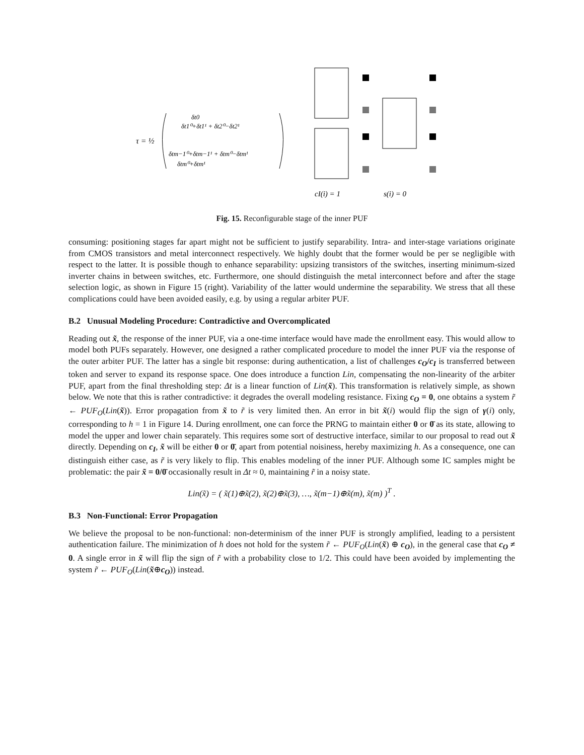τ = ½
δt0
δt1⁰+δt1¹ + δt2⁰−δt2¹
δtm−1⁰+δtm−1¹ + δtm⁰−δtm¹
δtm⁰+δtm¹
cI(i) = 1
s(i) = 0
Fig. 15. Reconfigurable stage of the inner PUF
consuming: positioning stages far apart might not be sufficient to justify separability. Intra- and inter-stage variations originate from CMOS transistors and metal interconnect respectively. We highly doubt that the former would be per se negligible with respect to the latter. It is possible though to enhance separability: upsizing transistors of the switches, inserting minimum-sized inverter chains in between switches, etc. Furthermore, one should distinguish the metal interconnect before and after the stage selection logic, as shown in Figure 15 (right). Variability of the latter would undermine the separability. We stress that all these complications could have been avoided easily, e.g. by using a regular arbiter PUF.
B.2 Unusual Modeling Procedure: Contradictive and Overcomplicated
Reading out x̃, the response of the inner PUF, via a one-time interface would have made the enrollment easy. This would allow to model both PUFs separately. However, one designed a rather complicated procedure to model the inner PUF via the response of the outer arbiter PUF. The latter has a single bit response: during authentication, a list of challenges c<sub>O</sub>/c<sub>I</sub> is transferred between token and server to expand its response space. One does introduce a function Lin, compensating the non-linearity of the arbiter PUF, apart from the final thresholding step: Δt is a linear function of Lin(x̃). This transformation is relatively simple, as shown below. We note that this is rather contradictive: it degrades the overall modeling resistance. Fixing c<sub>O</sub> = 0, one obtains a system r̃ ← PUF<sub>O</sub>(Lin(x̃)). Error propagation from x̃ to r̃ is very limited then. An error in bit x̃(i) would flip the sign of γ(i) only, corresponding to h = 1 in Figure 14. During enrollment, one can force the PRNG to maintain either 0 or 0̄ as its state, allowing to model the upper and lower chain separately. This requires some sort of destructive interface, similar to our proposal to read out x̃ directly. Depending on c<sub>I</sub>, x̃ will be either 0 or 0̄, apart from potential noisiness, hereby maximizing h. As a consequence, one can distinguish either case, as r̃ is very likely to flip. This enables modeling of the inner PUF. Although some IC samples might be problematic: the pair x̃ = 0/0̄ occasionally result in Δt ≈ 0, maintaining r̃ in a noisy state.
Lin(x̃) = ( x̃(1)⊕x̃(2), x̃(2)⊕x̃(3), …, x̃(m−1)⊕x̃(m), x̃(m) )<sup>T</sup> .
B.3 Non-Functional: Error Propagation
We believe the proposal to be non-functional: non-determinism of the inner PUF is strongly amplified, leading to a persistent authentication failure. The minimization of h does not hold for the system r̃ ← PUF<sub>O</sub>(Lin(x̃) ⊕ c<sub>O</sub>), in the general case that c<sub>O</sub> ≠ 0. A single error in x̃ will flip the sign of r̃ with a probability close to 1/2. This could have been avoided by implementing the system r̃ ← PUF<sub>O</sub>(Lin(x̃⊕c<sub>O</sub>)) instead.